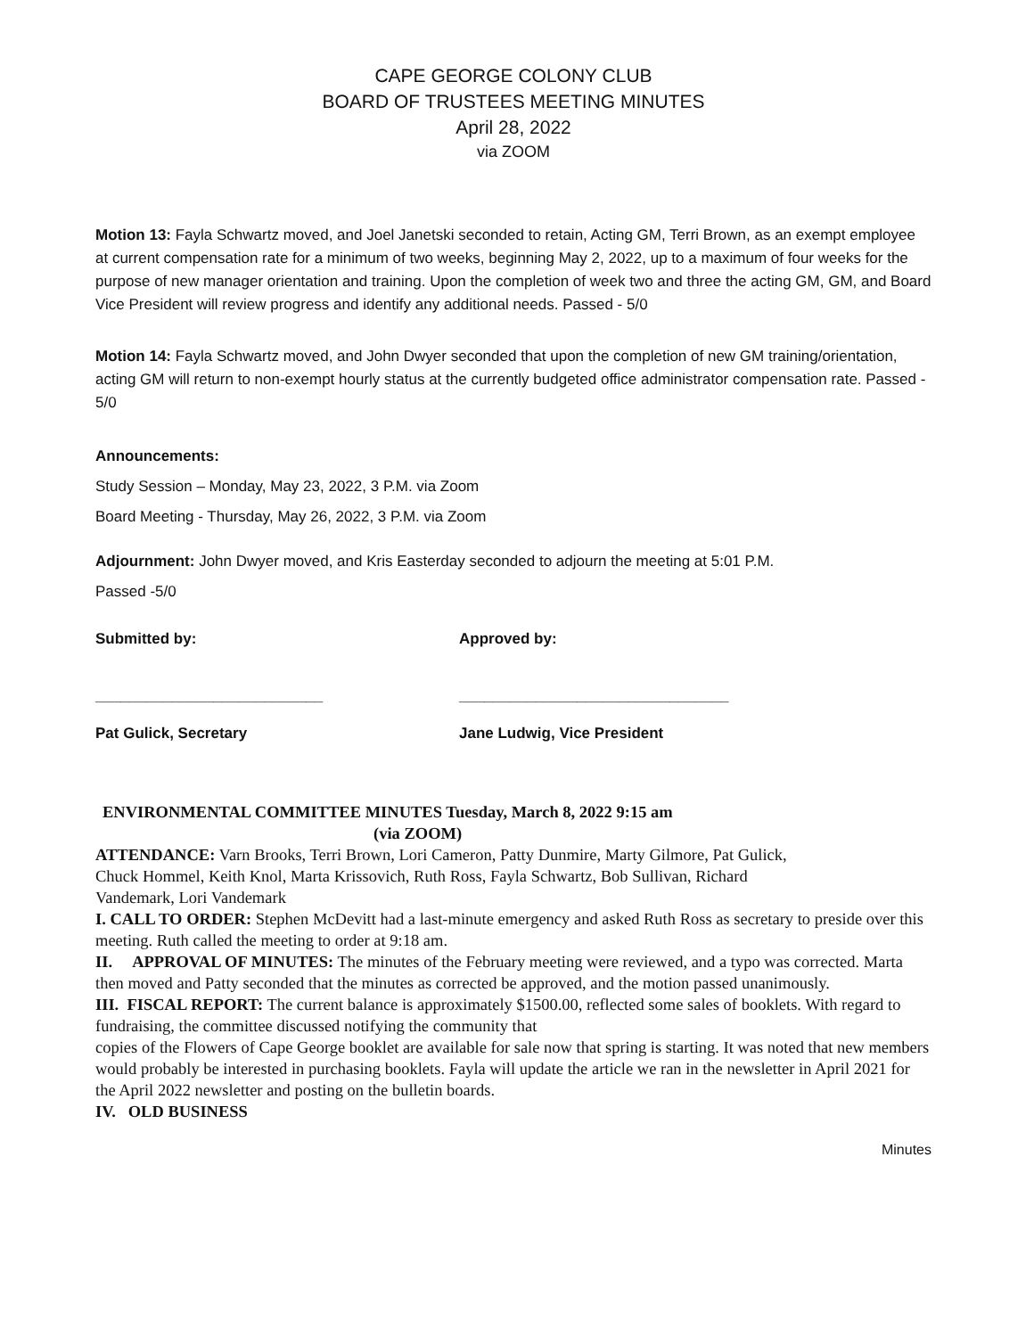CAPE GEORGE COLONY CLUB
BOARD OF TRUSTEES MEETING MINUTES
April 28, 2022
via ZOOM
Motion 13: Fayla Schwartz moved, and Joel Janetski seconded to retain, Acting GM, Terri Brown, as an exempt employee at current compensation rate for a minimum of two weeks, beginning May 2, 2022, up to a maximum of four weeks for the purpose of new manager orientation and training. Upon the completion of week two and three the acting GM, GM, and Board Vice President will review progress and identify any additional needs. Passed - 5/0
Motion 14: Fayla Schwartz moved, and John Dwyer seconded that upon the completion of new GM training/orientation, acting GM will return to non-exempt hourly status at the currently budgeted office administrator compensation rate. Passed - 5/0
Announcements:
Study Session – Monday, May 23, 2022, 3 P.M. via Zoom
Board Meeting - Thursday, May 26, 2022, 3 P.M. via Zoom
Adjournment: John Dwyer moved, and Kris Easterday seconded to adjourn the meeting at 5:01 P.M.
Passed -5/0
Submitted by: Approved by:
___________________________ ________________________________
Pat Gulick, Secretary Jane Ludwig, Vice President
ENVIRONMENTAL COMMITTEE MINUTES Tuesday, March 8, 2022 9:15 am
(via ZOOM)
ATTENDANCE: Varn Brooks, Terri Brown, Lori Cameron, Patty Dunmire, Marty Gilmore, Pat Gulick, Chuck Hommel, Keith Knol, Marta Krissovich, Ruth Ross, Fayla Schwartz, Bob Sullivan, Richard Vandemark, Lori Vandemark
I. CALL TO ORDER: Stephen McDevitt had a last-minute emergency and asked Ruth Ross as secretary to preside over this meeting. Ruth called the meeting to order at 9:18 am.
II. APPROVAL OF MINUTES: The minutes of the February meeting were reviewed, and a typo was corrected. Marta then moved and Patty seconded that the minutes as corrected be approved, and the motion passed unanimously.
III. FISCAL REPORT: The current balance is approximately $1500.00, reflected some sales of booklets. With regard to fundraising, the committee discussed notifying the community that
copies of the Flowers of Cape George booklet are available for sale now that spring is starting. It was noted that new members would probably be interested in purchasing booklets. Fayla will update the article we ran in the newsletter in April 2021 for the April 2022 newsletter and posting on the bulletin boards.
IV. OLD BUSINESS
Minutes